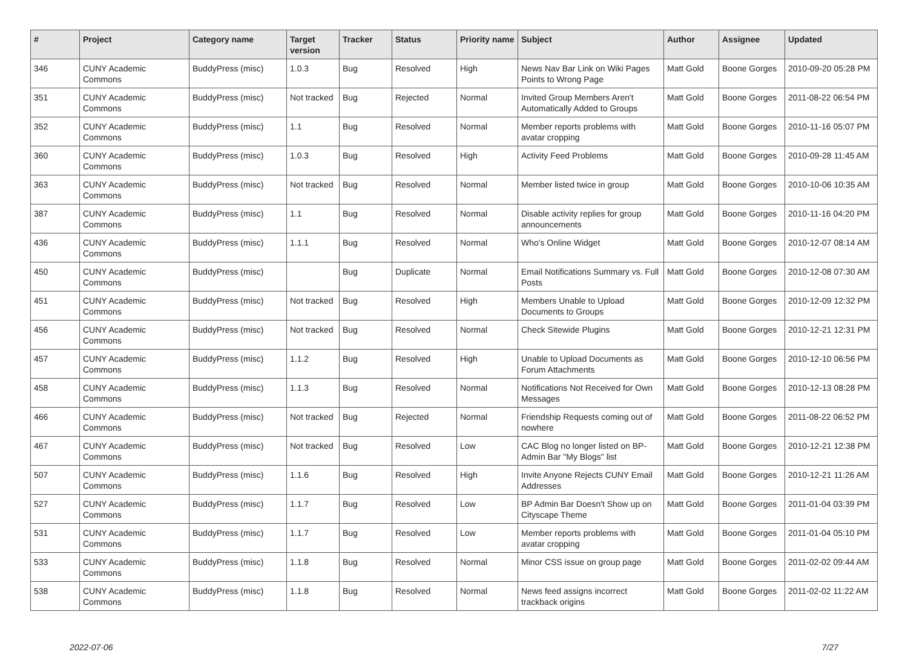| # | Project | Category name | Target version | Tracker | Status | Priority name | Subject | Author | Assignee | Updated |
| --- | --- | --- | --- | --- | --- | --- | --- | --- | --- | --- |
| 346 | CUNY Academic Commons | BuddyPress (misc) | 1.0.3 | Bug | Resolved | High | News Nav Bar Link on Wiki Pages Points to Wrong Page | Matt Gold | Boone Gorges | 2010-09-20 05:28 PM |
| 351 | CUNY Academic Commons | BuddyPress (misc) | Not tracked | Bug | Rejected | Normal | Invited Group Members Aren't Automatically Added to Groups | Matt Gold | Boone Gorges | 2011-08-22 06:54 PM |
| 352 | CUNY Academic Commons | BuddyPress (misc) | 1.1 | Bug | Resolved | Normal | Member reports problems with avatar cropping | Matt Gold | Boone Gorges | 2010-11-16 05:07 PM |
| 360 | CUNY Academic Commons | BuddyPress (misc) | 1.0.3 | Bug | Resolved | High | Activity Feed Problems | Matt Gold | Boone Gorges | 2010-09-28 11:45 AM |
| 363 | CUNY Academic Commons | BuddyPress (misc) | Not tracked | Bug | Resolved | Normal | Member listed twice in group | Matt Gold | Boone Gorges | 2010-10-06 10:35 AM |
| 387 | CUNY Academic Commons | BuddyPress (misc) | 1.1 | Bug | Resolved | Normal | Disable activity replies for group announcements | Matt Gold | Boone Gorges | 2010-11-16 04:20 PM |
| 436 | CUNY Academic Commons | BuddyPress (misc) | 1.1.1 | Bug | Resolved | Normal | Who's Online Widget | Matt Gold | Boone Gorges | 2010-12-07 08:14 AM |
| 450 | CUNY Academic Commons | BuddyPress (misc) | | Bug | Duplicate | Normal | Email Notifications Summary vs. Full Posts | Matt Gold | Boone Gorges | 2010-12-08 07:30 AM |
| 451 | CUNY Academic Commons | BuddyPress (misc) | Not tracked | Bug | Resolved | High | Members Unable to Upload Documents to Groups | Matt Gold | Boone Gorges | 2010-12-09 12:32 PM |
| 456 | CUNY Academic Commons | BuddyPress (misc) | Not tracked | Bug | Resolved | Normal | Check Sitewide Plugins | Matt Gold | Boone Gorges | 2010-12-21 12:31 PM |
| 457 | CUNY Academic Commons | BuddyPress (misc) | 1.1.2 | Bug | Resolved | High | Unable to Upload Documents as Forum Attachments | Matt Gold | Boone Gorges | 2010-12-10 06:56 PM |
| 458 | CUNY Academic Commons | BuddyPress (misc) | 1.1.3 | Bug | Resolved | Normal | Notifications Not Received for Own Messages | Matt Gold | Boone Gorges | 2010-12-13 08:28 PM |
| 466 | CUNY Academic Commons | BuddyPress (misc) | Not tracked | Bug | Rejected | Normal | Friendship Requests coming out of nowhere | Matt Gold | Boone Gorges | 2011-08-22 06:52 PM |
| 467 | CUNY Academic Commons | BuddyPress (misc) | Not tracked | Bug | Resolved | Low | CAC Blog no longer listed on BP-Admin Bar "My Blogs" list | Matt Gold | Boone Gorges | 2010-12-21 12:38 PM |
| 507 | CUNY Academic Commons | BuddyPress (misc) | 1.1.6 | Bug | Resolved | High | Invite Anyone Rejects CUNY Email Addresses | Matt Gold | Boone Gorges | 2010-12-21 11:26 AM |
| 527 | CUNY Academic Commons | BuddyPress (misc) | 1.1.7 | Bug | Resolved | Low | BP Admin Bar Doesn't Show up on Cityscape Theme | Matt Gold | Boone Gorges | 2011-01-04 03:39 PM |
| 531 | CUNY Academic Commons | BuddyPress (misc) | 1.1.7 | Bug | Resolved | Low | Member reports problems with avatar cropping | Matt Gold | Boone Gorges | 2011-01-04 05:10 PM |
| 533 | CUNY Academic Commons | BuddyPress (misc) | 1.1.8 | Bug | Resolved | Normal | Minor CSS issue on group page | Matt Gold | Boone Gorges | 2011-02-02 09:44 AM |
| 538 | CUNY Academic Commons | BuddyPress (misc) | 1.1.8 | Bug | Resolved | Normal | News feed assigns incorrect trackback origins | Matt Gold | Boone Gorges | 2011-02-02 11:22 AM |
2022-07-06 7/27